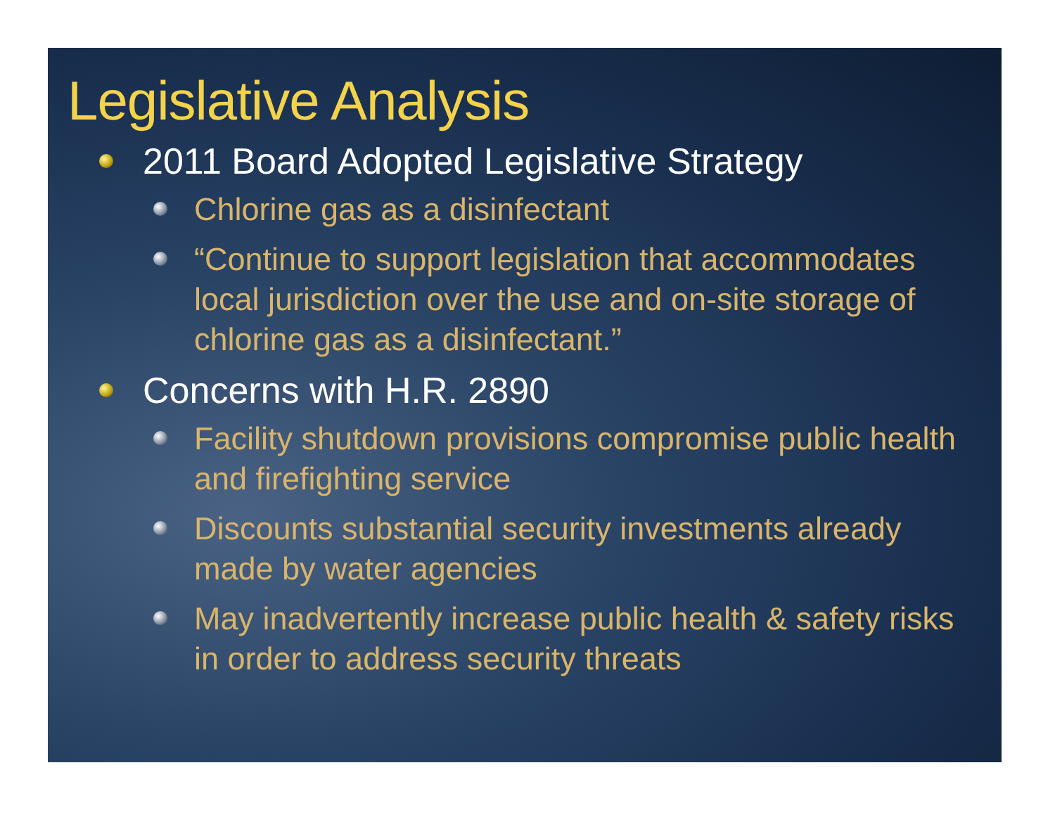Legislative Analysis
2011 Board Adopted Legislative Strategy
Chlorine gas as a disinfectant
“Continue to support legislation that accommodates local jurisdiction over the use and on-site storage of chlorine gas as a disinfectant.”
Concerns with H.R. 2890
Facility shutdown provisions compromise public health and firefighting service
Discounts substantial security investments already made by water agencies
May inadvertently increase public health & safety risks in order to address security threats